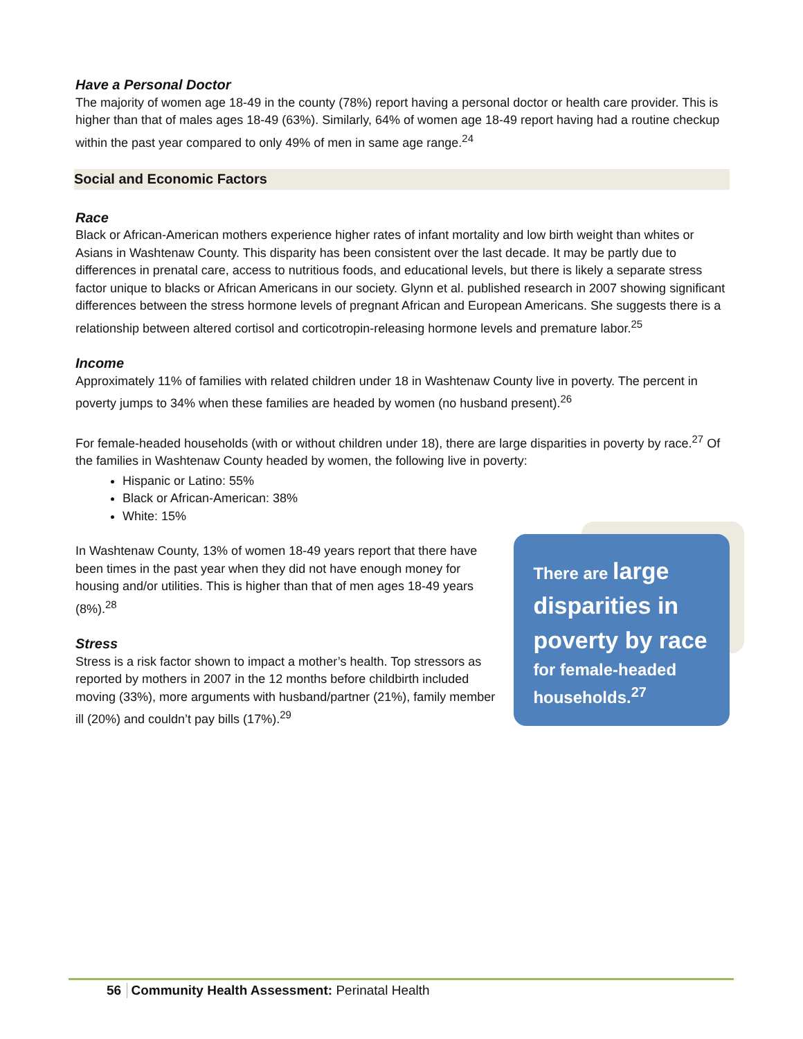Have a Personal Doctor
The majority of women age 18-49 in the county (78%) report having a personal doctor or health care provider. This is higher than that of males ages 18-49 (63%). Similarly, 64% of women age 18-49 report having had a routine checkup within the past year compared to only 49% of men in same age range.<sup>24</sup>
Social and Economic Factors
Race
Black or African-American mothers experience higher rates of infant mortality and low birth weight than whites or Asians in Washtenaw County. This disparity has been consistent over the last decade. It may be partly due to differences in prenatal care, access to nutritious foods, and educational levels, but there is likely a separate stress factor unique to blacks or African Americans in our society. Glynn et al. published research in 2007 showing significant differences between the stress hormone levels of pregnant African and European Americans. She suggests there is a relationship between altered cortisol and corticotropin-releasing hormone levels and premature labor.<sup>25</sup>
Income
Approximately 11% of families with related children under 18 in Washtenaw County live in poverty. The percent in poverty jumps to 34% when these families are headed by women (no husband present).<sup>26</sup>
For female-headed households (with or without children under 18), there are large disparities in poverty by race.<sup>27</sup> Of the families in Washtenaw County headed by women, the following live in poverty:
Hispanic or Latino: 55%
Black or African-American: 38%
White: 15%
In Washtenaw County, 13% of women 18-49 years report that there have been times in the past year when they did not have enough money for housing and/or utilities. This is higher than that of men ages 18-49 years (8%).<sup>28</sup>
Stress
Stress is a risk factor shown to impact a mother’s health. Top stressors as reported by mothers in 2007 in the 12 months before childbirth included moving (33%), more arguments with husband/partner (21%), family member ill (20%) and couldn’t pay bills (17%).<sup>29</sup>
There are large disparities in poverty by race
for female-headed households.<sup>27</sup>
56 Community Health Assessment: Perinatal Health